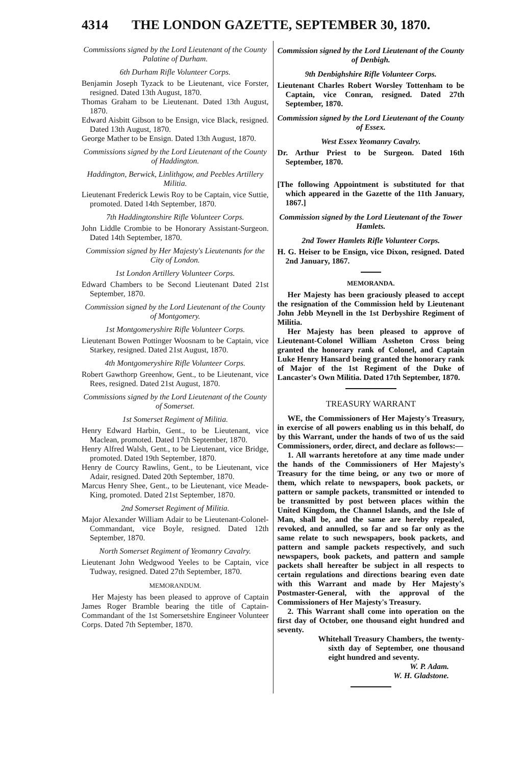4314 THE LONDON GAZETTE, SEPTEMBER 30, 1870.
Commissions signed by the Lord Lieutenant of the County Palatine of Durham.
6th Durham Rifle Volunteer Corps.
Benjamin Joseph Tyzack to be Lieutenant, vice Forster, resigned. Dated 13th August, 1870.
Thomas Graham to be Lieutenant. Dated 13th August, 1870.
Edward Aisbitt Gibson to be Ensign, vice Black, resigned. Dated 13th August, 1870.
George Mather to be Ensign. Dated 13th August, 1870.
Commissions signed by the Lord Lieutenant of the County of Haddington.
Haddington, Berwick, Linlithgow, and Peebles Artillery Militia.
Lieutenant Frederick Lewis Roy to be Captain, vice Suttie, promoted. Dated 14th September, 1870.
7th Haddingtonshire Rifle Volunteer Corps.
John Liddle Crombie to be Honorary Assistant-Surgeon. Dated 14th September, 1870.
Commission signed by Her Majesty's Lieutenants for the City of London.
1st London Artillery Volunteer Corps.
Edward Chambers to be Second Lieutenant Dated 21st September, 1870.
Commission signed by the Lord Lieutenant of the County of Montgomery.
1st Montgomeryshire Rifle Volunteer Corps.
Lieutenant Bowen Pottinger Woosnam to be Captain, vice Starkey, resigned. Dated 21st August, 1870.
4th Montgomeryshire Rifle Volunteer Corps.
Robert Gawthorp Greenhow, Gent., to be Lieutenant, vice Rees, resigned. Dated 21st August, 1870.
Commissions signed by the Lord Lieutenant of the County of Somerset.
1st Somerset Regiment of Militia.
Henry Edward Harbin, Gent., to be Lieutenant, vice Maclean, promoted. Dated 17th September, 1870.
Henry Alfred Walsh, Gent., to be Lieutenant, vice Bridge, promoted. Dated 19th September, 1870.
Henry de Courcy Rawlins, Gent., to be Lieutenant, vice Adair, resigned. Dated 20th September, 1870.
Marcus Henry Shee, Gent., to be Lieutenant, vice Meade-King, promoted. Dated 21st September, 1870.
2nd Somerset Regiment of Militia.
Major Alexander William Adair to be Lieutenant-Colonel-Commandant, vice Boyle, resigned. Dated 12th September, 1870.
North Somerset Regiment of Yeomanry Cavalry.
Lieutenant John Wedgwood Yeeles to be Captain, vice Tudway, resigned. Dated 27th September, 1870.
MEMORANDUM.
Her Majesty has been pleased to approve of Captain James Roger Bramble bearing the title of Captain-Commandant of the 1st Somersetshire Engineer Volunteer Corps. Dated 7th September, 1870.
Commission signed by the Lord Lieutenant of the County of Denbigh.
9th Denbighshire Rifle Volunteer Corps.
Lieutenant Charles Robert Worsley Tottenham to be Captain, vice Conran, resigned. Dated 27th September, 1870.
Commission signed by the Lord Lieutenant of the County of Essex.
West Essex Yeomanry Cavalry.
Dr. Arthur Priest to be Surgeon. Dated 16th September, 1870.
[The following Appointment is substituted for that which appeared in the Gazette of the 11th January, 1867.]
Commission signed by the Lord Lieutenant of the Tower Hamlets.
2nd Tower Hamlets Rifle Volunteer Corps.
H. G. Heiser to be Ensign, vice Dixon, resigned. Dated 2nd January, 1867.
MEMORANDA.
Her Majesty has been graciously pleased to accept the resignation of the Commission held by Lieutenant John Jebb Meynell in the 1st Derbyshire Regiment of Militia.
Her Majesty has been pleased to approve of Lieutenant-Colonel William Assheton Cross being granted the honorary rank of Colonel, and Captain Luke Henry Hansard being granted the honorary rank of Major of the 1st Regiment of the Duke of Lancaster's Own Militia. Dated 17th September, 1870.
TREASURY WARRANT
WE, the Commissioners of Her Majesty's Treasury, in exercise of all powers enabling us in this behalf, do by this Warrant, under the hands of two of us the said Commissioners, order, direct, and declare as follows:—
1. All warrants heretofore at any time made under the hands of the Commissioners of Her Majesty's Treasury for the time being, or any two or more of them, which relate to newspapers, book packets, or pattern or sample packets, transmitted or intended to be transmitted by post between places within the United Kingdom, the Channel Islands, and the Isle of Man, shall be, and the same are hereby repealed, revoked, and annulled, so far and so far only as the same relate to such newspapers, book packets, and pattern and sample packets respectively, and such newspapers, book packets, and pattern and sample packets shall hereafter be subject in all respects to certain regulations and directions bearing even date with this Warrant and made by Her Majesty's Postmaster-General, with the approval of the Commissioners of Her Majesty's Treasury.
2. This Warrant shall come into operation on the first day of October, one thousand eight hundred and seventy.
Whitehall Treasury Chambers, the twenty-sixth day of September, one thousand eight hundred and seventy.
W. P. Adam.
W. H. Gladstone.